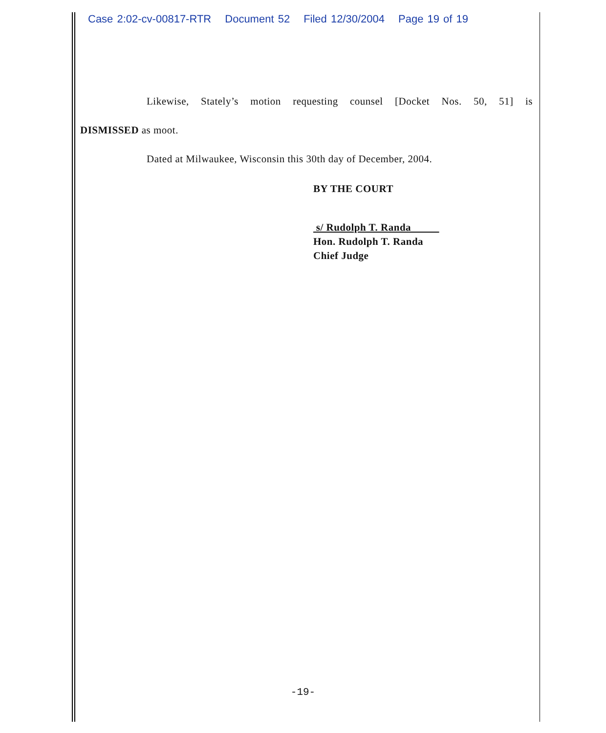Case 2:02-cv-00817-RTR Document 52 Filed 12/30/2004 Page 19 of 19
Likewise, Stately’s motion requesting counsel [Docket Nos. 50, 51] is
DISMISSED as moot.
Dated at Milwaukee, Wisconsin this 30th day of December, 2004.
BY THE COURT
s/ Rudolph T. Randa
Hon. Rudolph T. Randa
Chief Judge
-19-